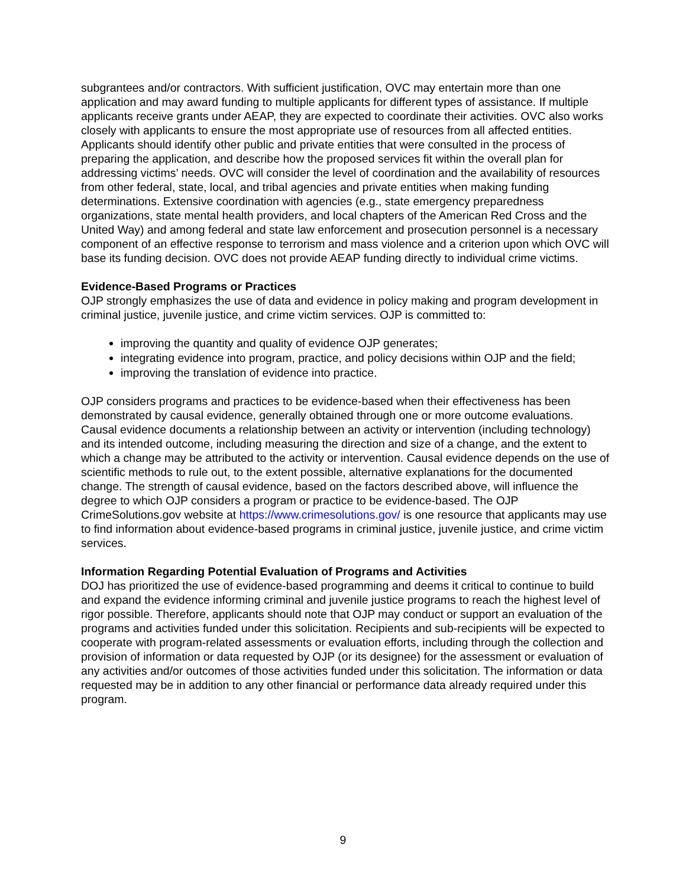subgrantees and/or contractors. With sufficient justification, OVC may entertain more than one application and may award funding to multiple applicants for different types of assistance. If multiple applicants receive grants under AEAP, they are expected to coordinate their activities. OVC also works closely with applicants to ensure the most appropriate use of resources from all affected entities. Applicants should identify other public and private entities that were consulted in the process of preparing the application, and describe how the proposed services fit within the overall plan for addressing victims’ needs. OVC will consider the level of coordination and the availability of resources from other federal, state, local, and tribal agencies and private entities when making funding determinations. Extensive coordination with agencies (e.g., state emergency preparedness organizations, state mental health providers, and local chapters of the American Red Cross and the United Way) and among federal and state law enforcement and prosecution personnel is a necessary component of an effective response to terrorism and mass violence and a criterion upon which OVC will base its funding decision. OVC does not provide AEAP funding directly to individual crime victims.
Evidence-Based Programs or Practices
OJP strongly emphasizes the use of data and evidence in policy making and program development in criminal justice, juvenile justice, and crime victim services. OJP is committed to:
improving the quantity and quality of evidence OJP generates;
integrating evidence into program, practice, and policy decisions within OJP and the field;
improving the translation of evidence into practice.
OJP considers programs and practices to be evidence-based when their effectiveness has been demonstrated by causal evidence, generally obtained through one or more outcome evaluations. Causal evidence documents a relationship between an activity or intervention (including technology) and its intended outcome, including measuring the direction and size of a change, and the extent to which a change may be attributed to the activity or intervention. Causal evidence depends on the use of scientific methods to rule out, to the extent possible, alternative explanations for the documented change. The strength of causal evidence, based on the factors described above, will influence the degree to which OJP considers a program or practice to be evidence-based. The OJP CrimeSolutions.gov website at https://www.crimesolutions.gov/ is one resource that applicants may use to find information about evidence-based programs in criminal justice, juvenile justice, and crime victim services.
Information Regarding Potential Evaluation of Programs and Activities
DOJ has prioritized the use of evidence-based programming and deems it critical to continue to build and expand the evidence informing criminal and juvenile justice programs to reach the highest level of rigor possible. Therefore, applicants should note that OJP may conduct or support an evaluation of the programs and activities funded under this solicitation. Recipients and sub-recipients will be expected to cooperate with program-related assessments or evaluation efforts, including through the collection and provision of information or data requested by OJP (or its designee) for the assessment or evaluation of any activities and/or outcomes of those activities funded under this solicitation. The information or data requested may be in addition to any other financial or performance data already required under this program.
9